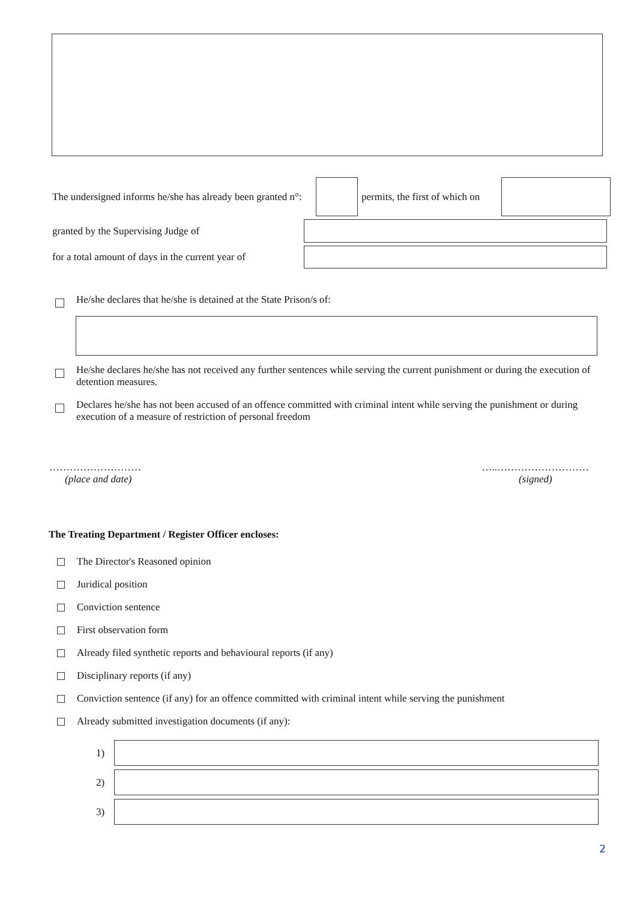The undersigned informs he/she has already been granted n°:
permits, the first of which on
granted by the Supervising Judge of
for a total amount of days in the current year of
He/she declares that he/she is detained at the State Prison/s of:
He/she declares he/she has not received any further sentences while serving the current punishment or during the execution of detention measures.
Declares he/she has not been accused of an offence committed with criminal intent while serving the punishment or during execution of a measure of restriction of personal freedom
………………………
(place and date)
…..………………………
(signed)
The Treating Department / Register Officer encloses:
The Director's Reasoned opinion
Juridical position
Conviction sentence
First observation form
Already filed synthetic reports and behavioural reports (if any)
Disciplinary reports (if any)
Conviction sentence (if any) for an offence committed with criminal intent while serving the punishment
Already submitted investigation documents (if any):
1)
2)
3)
2